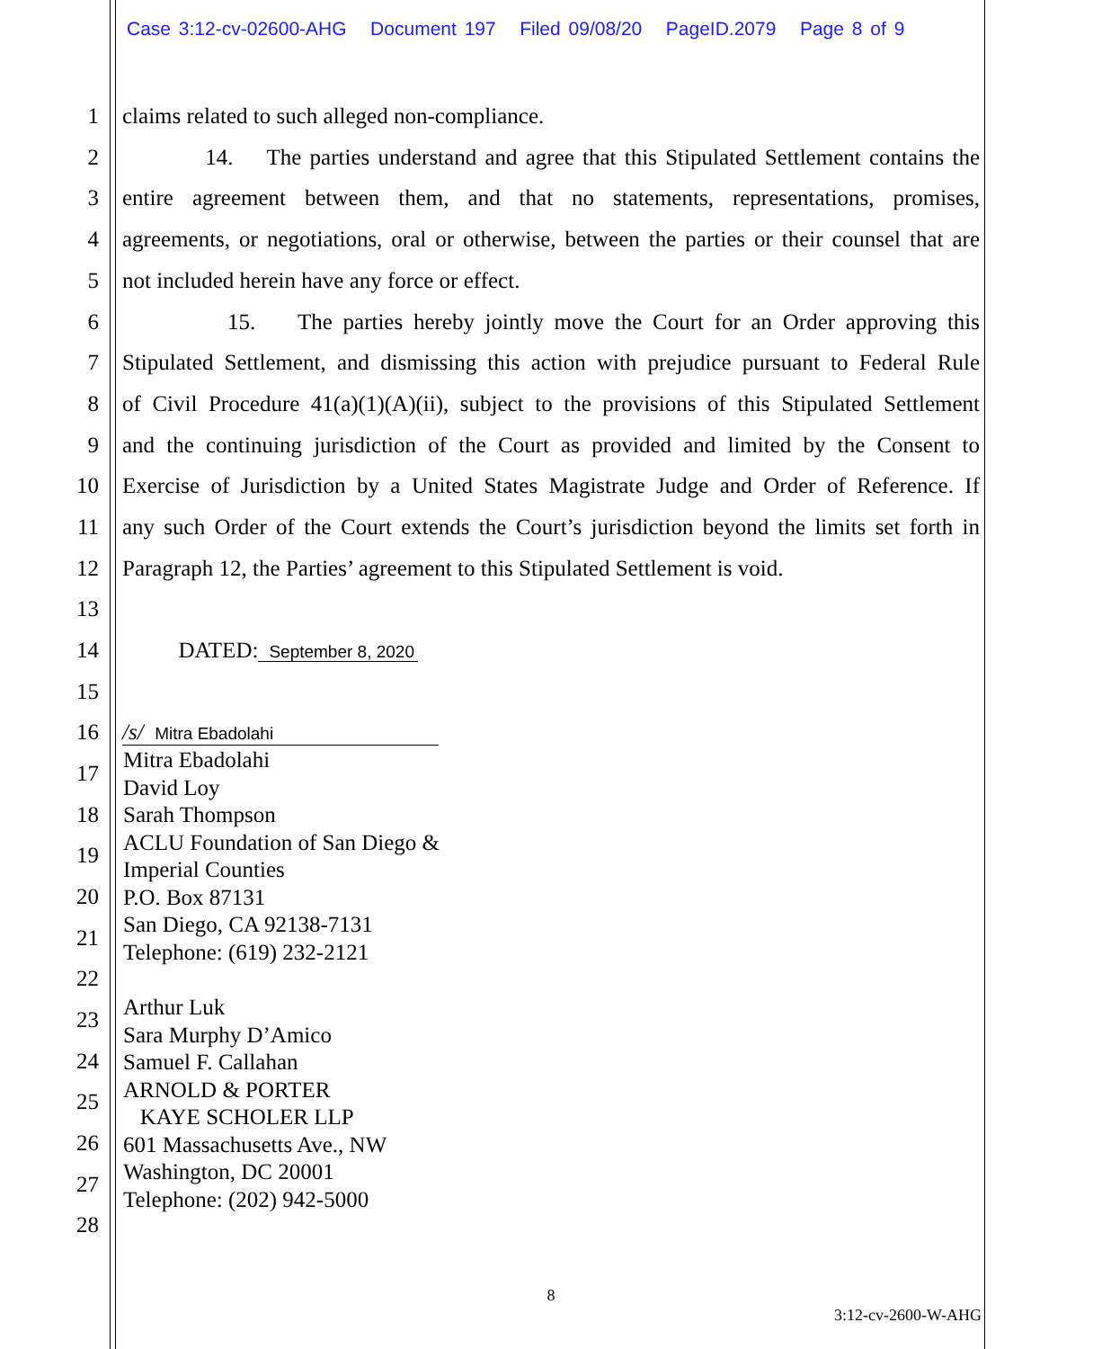Case 3:12-cv-02600-AHG Document 197 Filed 09/08/20 PageID.2079 Page 8 of 9
1 claims related to such alleged non-compliance.
2 14. The parties understand and agree that this Stipulated Settlement contains the
3 entire agreement between them, and that no statements, representations, promises,
4 agreements, or negotiations, oral or otherwise, between the parties or their counsel that are
5 not included herein have any force or effect.
6 15. The parties hereby jointly move the Court for an Order approving this
7 Stipulated Settlement, and dismissing this action with prejudice pursuant to Federal Rule
8 of Civil Procedure 41(a)(1)(A)(ii), subject to the provisions of this Stipulated Settlement
9 and the continuing jurisdiction of the Court as provided and limited by the Consent to
10 Exercise of Jurisdiction by a United States Magistrate Judge and Order of Reference. If
11 any such Order of the Court extends the Court’s jurisdiction beyond the limits set forth in
12 Paragraph 12, the Parties’ agreement to this Stipulated Settlement is void.
13
14 DATED: September 8, 2020
15
16 /s/ Mitra Ebadolahi
17
18
19
20
21
22
23
24
25
26
27
28
Mitra Ebadolahi
David Loy
Sarah Thompson
ACLU Foundation of San Diego &
Imperial Counties
P.O. Box 87131
San Diego, CA 92138-7131
Telephone: (619) 232-2121
Arthur Luk
Sara Murphy D’Amico
Samuel F. Callahan
ARNOLD & PORTER
KAYE SCHOLER LLP
601 Massachusetts Ave., NW
Washington, DC 20001
Telephone: (202) 942-5000
8
3:12-cv-2600-W-AHG